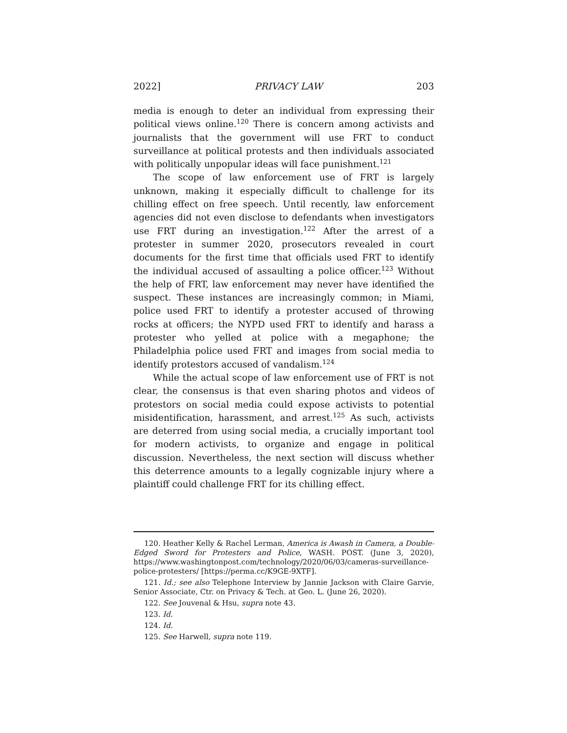2022] PRIVACY LAW 203
media is enough to deter an individual from expressing their political views online.<sup>120</sup> There is concern among activists and journalists that the government will use FRT to conduct surveillance at political protests and then individuals associated with politically unpopular ideas will face punishment.<sup>121</sup>
The scope of law enforcement use of FRT is largely unknown, making it especially difficult to challenge for its chilling effect on free speech. Until recently, law enforcement agencies did not even disclose to defendants when investigators use FRT during an investigation.<sup>122</sup> After the arrest of a protester in summer 2020, prosecutors revealed in court documents for the first time that officials used FRT to identify the individual accused of assaulting a police officer.<sup>123</sup> Without the help of FRT, law enforcement may never have identified the suspect. These instances are increasingly common; in Miami, police used FRT to identify a protester accused of throwing rocks at officers; the NYPD used FRT to identify and harass a protester who yelled at police with a megaphone; the Philadelphia police used FRT and images from social media to identify protestors accused of vandalism.<sup>124</sup>
While the actual scope of law enforcement use of FRT is not clear, the consensus is that even sharing photos and videos of protestors on social media could expose activists to potential misidentification, harassment, and arrest.<sup>125</sup> As such, activists are deterred from using social media, a crucially important tool for modern activists, to organize and engage in political discussion. Nevertheless, the next section will discuss whether this deterrence amounts to a legally cognizable injury where a plaintiff could challenge FRT for its chilling effect.
120. Heather Kelly & Rachel Lerman, America is Awash in Camera, a Double-Edged Sword for Protesters and Police, WASH. POST. (June 3, 2020), https://www.washingtonpost.com/technology/2020/06/03/cameras-surveillance-police-protesters/ [https://perma.cc/K9GE-9XTF].
121. Id.; see also Telephone Interview by Jannie Jackson with Claire Garvie, Senior Associate, Ctr. on Privacy & Tech. at Geo. L. (June 26, 2020).
122. See Jouvenal & Hsu, supra note 43.
123. Id.
124. Id.
125. See Harwell, supra note 119.